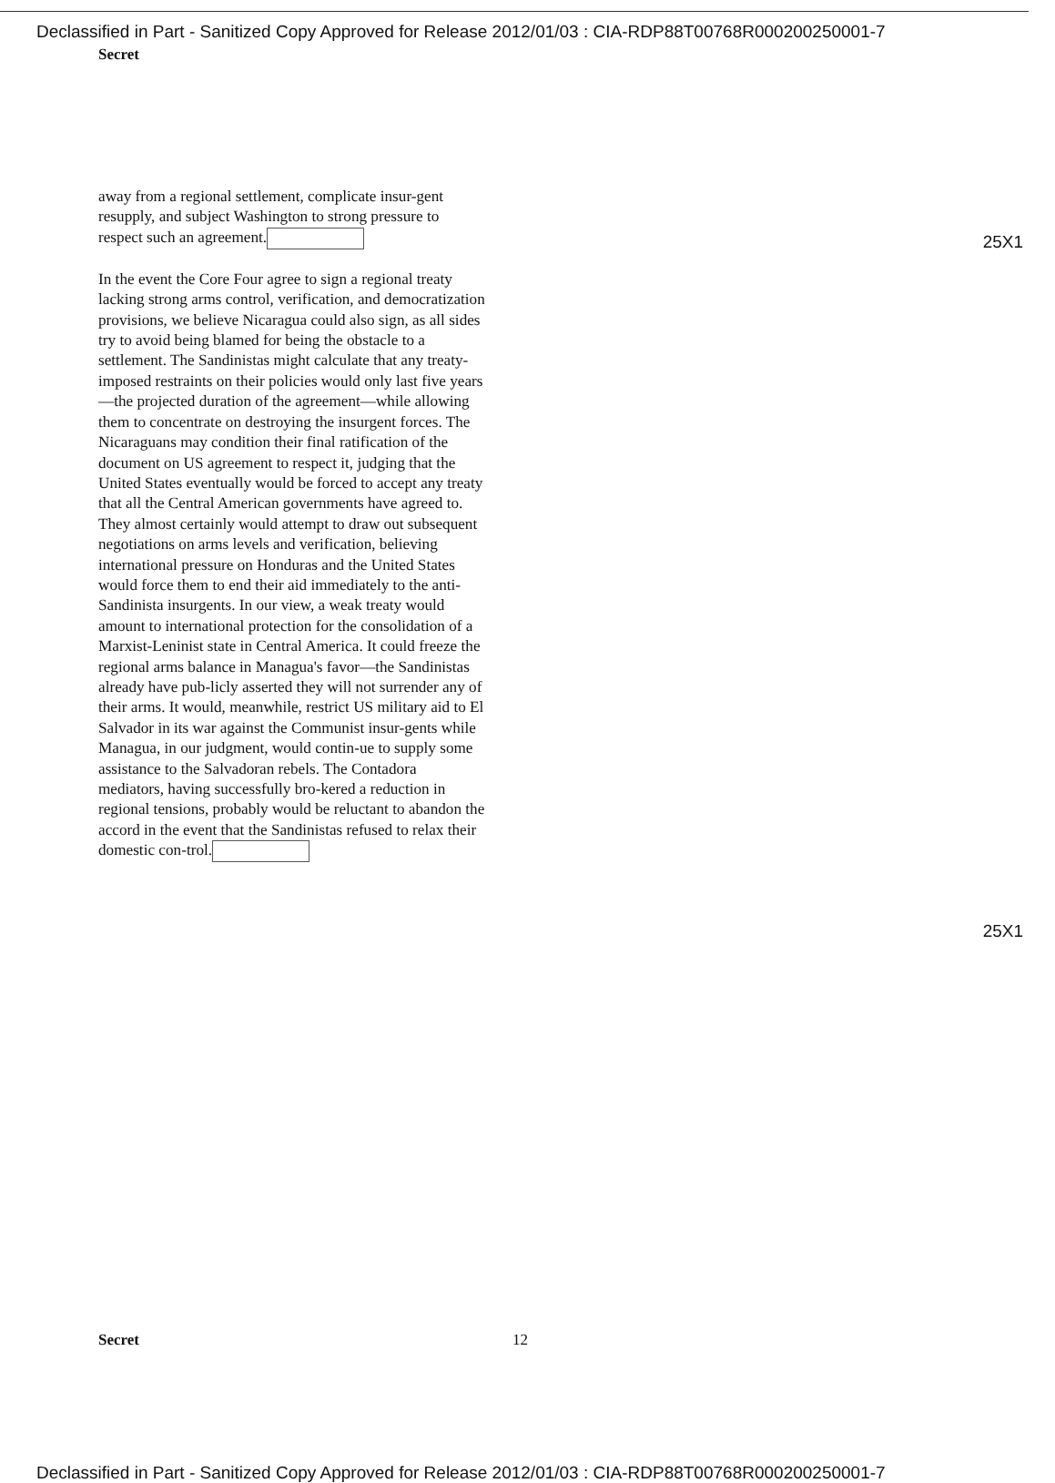Declassified in Part - Sanitized Copy Approved for Release 2012/01/03 : CIA-RDP88T00768R000200250001-7
Secret
away from a regional settlement, complicate insur-gent resupply, and subject Washington to strong pressure to respect such an agreement.
In the event the Core Four agree to sign a regional treaty lacking strong arms control, verification, and democratization provisions, we believe Nicaragua could also sign, as all sides try to avoid being blamed for being the obstacle to a settlement. The Sandinistas might calculate that any treaty-imposed restraints on their policies would only last five years—the projected duration of the agreement—while allowing them to concentrate on destroying the insurgent forces. The Nicaraguans may condition their final ratification of the document on US agreement to respect it, judging that the United States eventually would be forced to accept any treaty that all the Central American governments have agreed to. They almost certainly would attempt to draw out subsequent negotiations on arms levels and verification, believing international pressure on Honduras and the United States would force them to end their aid immediately to the anti-Sandinista insurgents. In our view, a weak treaty would amount to international protection for the consolidation of a Marxist-Leninist state in Central America. It could freeze the regional arms balance in Managua's favor—the Sandinistas already have pub-licly asserted they will not surrender any of their arms. It would, meanwhile, restrict US military aid to El Salvador in its war against the Communist insur-gents while Managua, in our judgment, would contin-ue to supply some assistance to the Salvadoran rebels. The Contadora mediators, having successfully bro-kered a reduction in regional tensions, probably would be reluctant to abandon the accord in the event that the Sandinistas refused to relax their domestic con-trol.
25X1
25X1
Secret 12
Declassified in Part - Sanitized Copy Approved for Release 2012/01/03 : CIA-RDP88T00768R000200250001-7